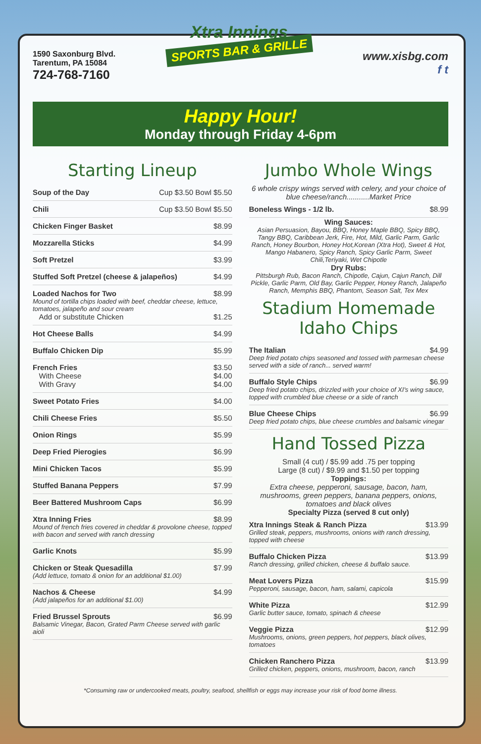1590 Saxonburg Blvd.
Tarentum, PA 15084
724-768-7160
Xtra Innings
SPORTS BAR & GRILLE
www.xisbg.com
f t
Happy Hour!
Monday through Friday 4-6pm
Starting Lineup
Soup of the Day Cup $3.50 Bowl $5.50
Chili Cup $3.50 Bowl $5.50
Chicken Finger Basket $8.99
Mozzarella Sticks $4.99
Soft Pretzel $3.99
Stuffed Soft Pretzel (cheese & jalapeños) $4.99
Loaded Nachos for Two $8.99
Mound of tortilla chips loaded with beef, cheddar cheese, lettuce, tomatoes, jalapeño and sour cream
Add or substitute Chicken $1.25
Hot Cheese Balls $4.99
Buffalo Chicken Dip $5.99
French Fries $3.50
With Cheese $4.00
With Gravy $4.00
Sweet Potato Fries $4.00
Chili Cheese Fries $5.50
Onion Rings $5.99
Deep Fried Pierogies $6.99
Mini Chicken Tacos $5.99
Stuffed Banana Peppers $7.99
Beer Battered Mushroom Caps $6.99
Xtra Inning Fries $8.99
Mound of french fries covered in cheddar & provolone cheese, topped with bacon and served with ranch dressing
Garlic Knots $5.99
Chicken or Steak Quesadilla $7.99
(Add lettuce, tomato & onion for an additional $1.00)
Nachos & Cheese $4.99
(Add jalapeños for an additional $1.00)
Fried Brussel Sprouts $6.99
Balsamic Vinegar, Bacon, Grated Parm Cheese served with garlic aioli
Jumbo Whole Wings
6 whole crispy wings served with celery, and your choice of blue cheese/ranch...........Market Price
Boneless Wings - 1/2 lb. $8.99
Wing Sauces:
Asian Persuasion, Bayou, BBQ, Honey Maple BBQ, Spicy BBQ, Tangy BBQ, Caribbean Jerk, Fire, Hot, Mild, Garlic Parm, Garlic Ranch, Honey Bourbon, Honey Hot,Korean (Xtra Hot), Sweet & Hot, Mango Habanero, Spicy Ranch, Spicy Garlic Parm, Sweet Chili,Teriyaki, Wet Chipotle
Dry Rubs:
Pittsburgh Rub, Bacon Ranch, Chipotle, Cajun, Cajun Ranch, Dill Pickle, Garlic Parm, Old Bay, Garlic Pepper, Honey Ranch, Jalapeño Ranch, Memphis BBQ, Phantom, Season Salt, Tex Mex
Stadium Homemade Idaho Chips
The Italian $4.99
Deep fried potato chips seasoned and tossed with parmesan cheese served with a side of ranch... served warm!
Buffalo Style Chips $6.99
Deep fried potato chips, drizzled with your choice of XI's wing sauce, topped with crumbled blue cheese or a side of ranch
Blue Cheese Chips $6.99
Deep fried potato chips, blue cheese crumbles and balsamic vinegar
Hand Tossed Pizza
Small (4 cut) / $5.99 add .75 per topping
Large (8 cut) / $9.99 and $1.50 per topping
Toppings:
Extra cheese, pepperoni, sausage, bacon, ham, mushrooms, green peppers, banana peppers, onions, tomatoes and black olives
Specialty Pizza (served 8 cut only)
Xtra Innings Steak & Ranch Pizza $13.99
Grilled steak, peppers, mushrooms, onions with ranch dressing, topped with cheese
Buffalo Chicken Pizza $13.99
Ranch dressing, grilled chicken, cheese & buffalo sauce.
Meat Lovers Pizza $15.99
Pepperoni, sausage, bacon, ham, salami, capicola
White Pizza $12.99
Garlic butter sauce, tomato, spinach & cheese
Veggie Pizza $12.99
Mushrooms, onions, green peppers, hot peppers, black olives, tomatoes
Chicken Ranchero Pizza $13.99
Grilled chicken, peppers, onions, mushroom, bacon, ranch
*Consuming raw or undercooked meats, poultry, seafood, shellfish or eggs may increase your risk of food borne illness.